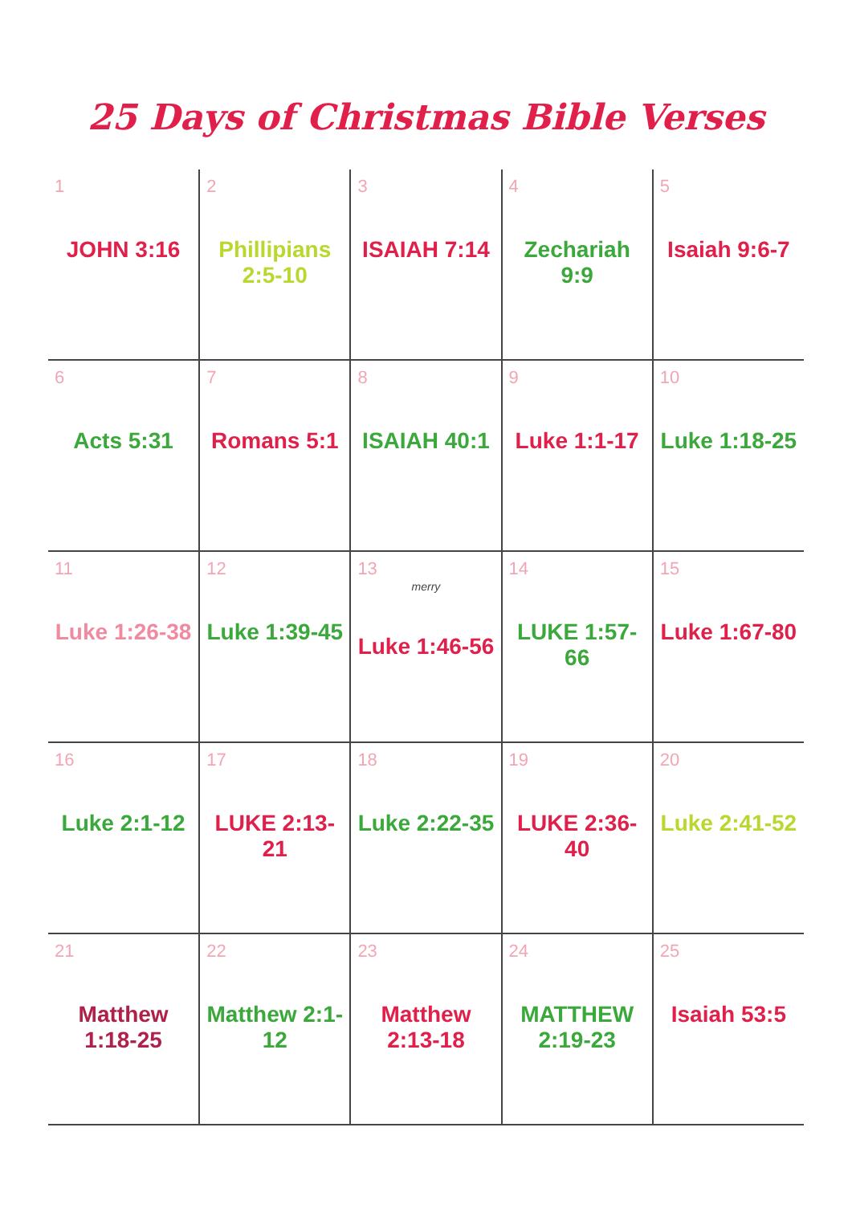25 Days of Christmas Bible Verses
| 1 JOHN 3:16 | 2 Phillipians 2:5-10 | 3 ISAIAH 7:14 | 4 Zechariah 9:9 | 5 Isaiah 9:6-7 |
| 6 Acts 5:31 | 7 Romans 5:1 | 8 ISAIAH 40:1 | 9 Luke 1:1-17 | 10 Luke 1:18-25 |
| 11 Luke 1:26-38 | 12 Luke 1:39-45 | 13 merry Luke 1:46-56 | 14 LUKE 1:57-66 | 15 Luke 1:67-80 |
| 16 Luke 2:1-12 | 17 LUKE 2:13-21 | 18 Luke 2:22-35 | 19 LUKE 2:36-40 | 20 Luke 2:41-52 |
| 21 Matthew 1:18-25 | 22 Matthew 2:1-12 | 23 Matthew 2:13-18 | 24 MATTHEW 2:19-23 | 25 Isaiah 53:5 |